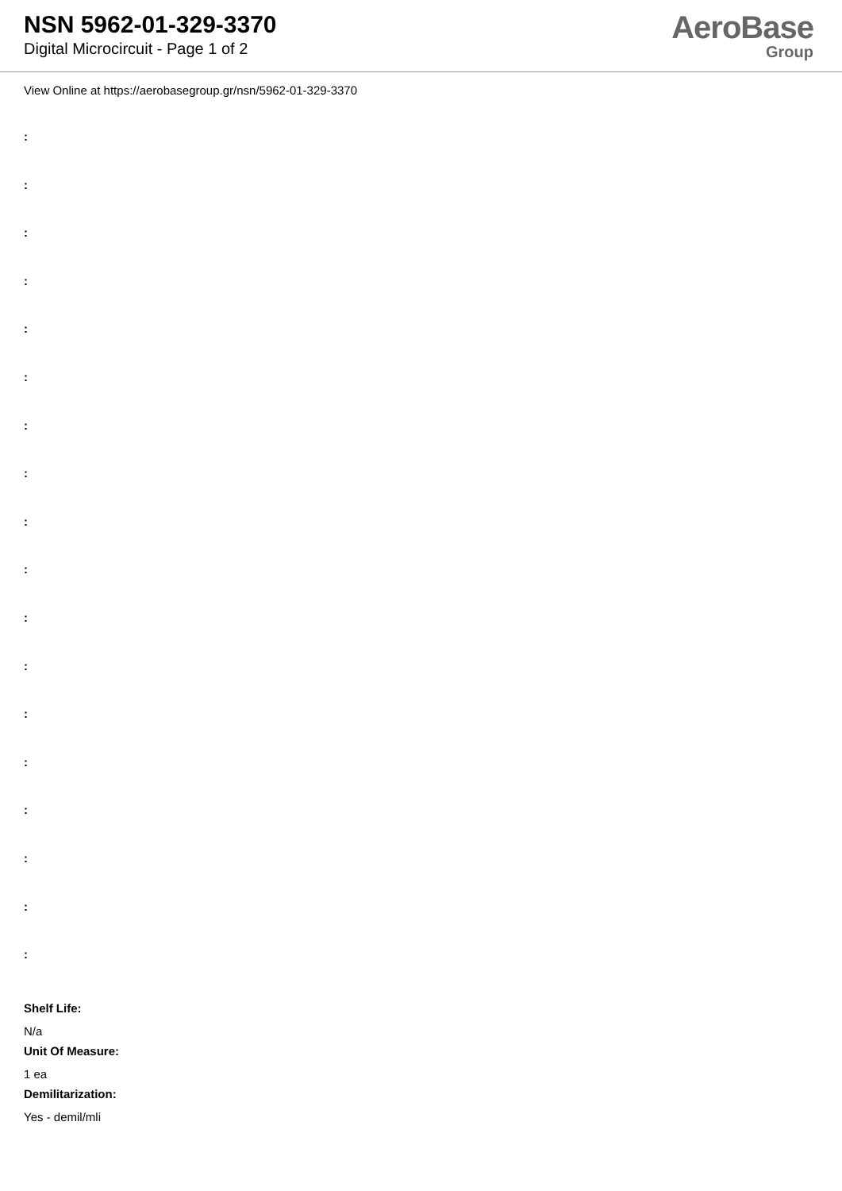NSN 5962-01-329-3370
Digital Microcircuit - Page 1 of 2
AeroBase
Group
View Online at https://aerobasegroup.gr/nsn/5962-01-329-3370
:
:
:
:
:
:
:
:
:
:
:
:
:
:
:
:
:
:
Shelf Life:
N/a
Unit Of Measure:
1 ea
Demilitarization:
Yes - demil/mli